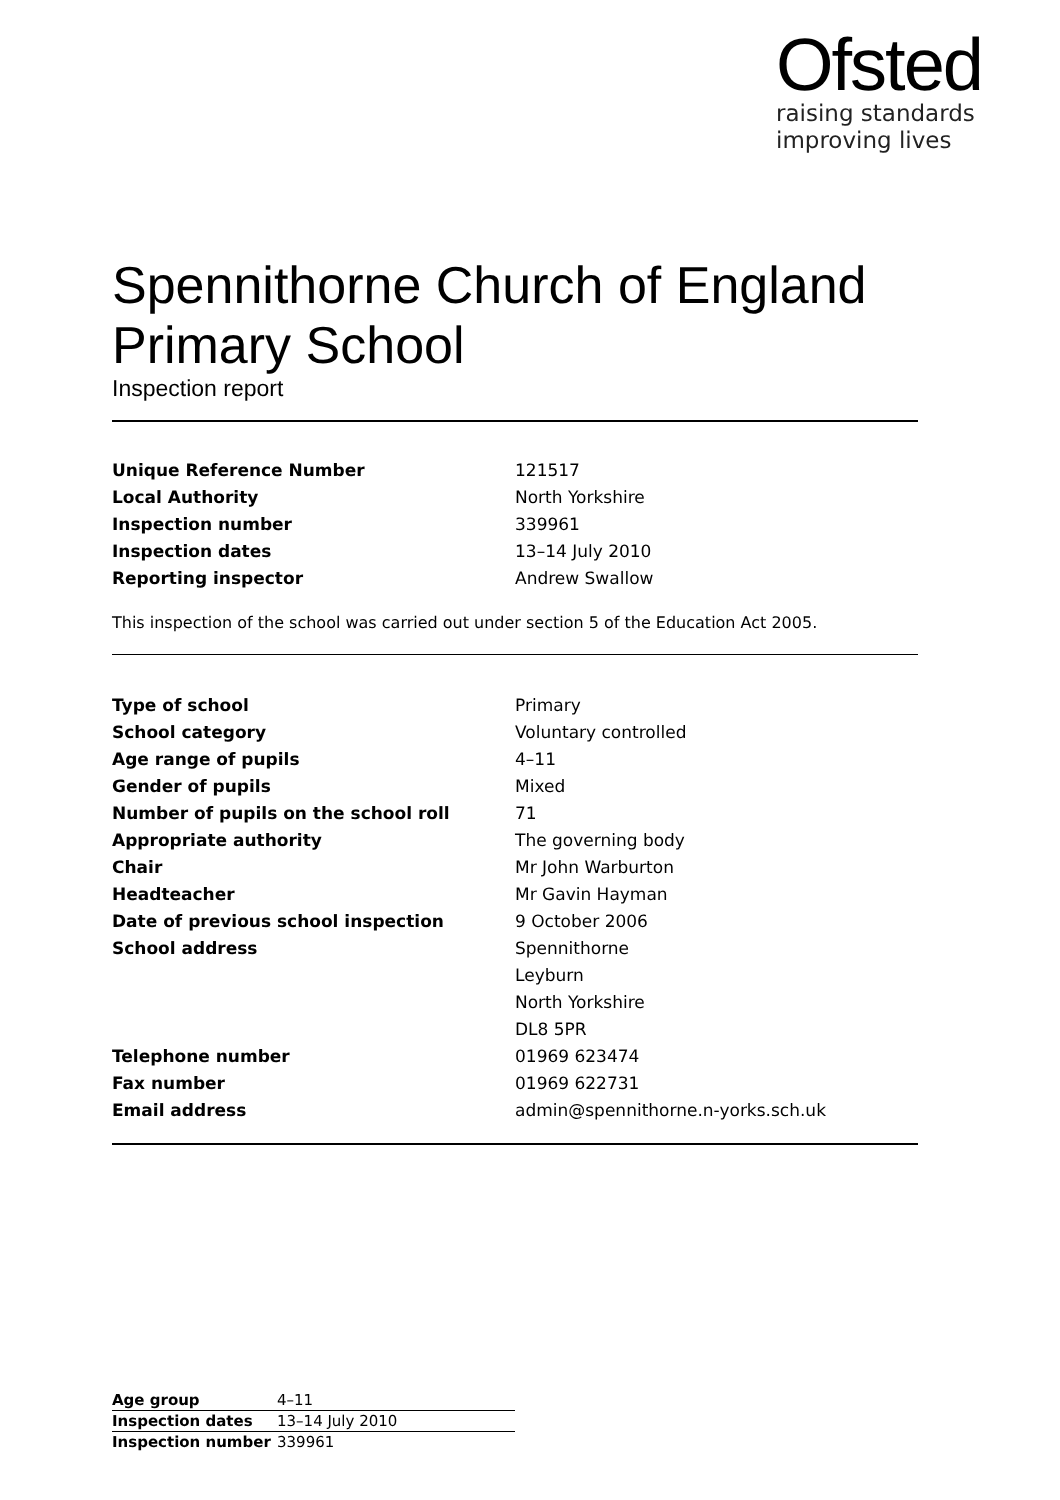Ofsted
raising standards
improving lives
Spennithorne Church of England Primary School
Inspection report
| Unique Reference Number | 121517 |
| Local Authority | North Yorkshire |
| Inspection number | 339961 |
| Inspection dates | 13–14 July 2010 |
| Reporting inspector | Andrew Swallow |
This inspection of the school was carried out under section 5 of the Education Act 2005.
| Type of school | Primary |
| School category | Voluntary controlled |
| Age range of pupils | 4–11 |
| Gender of pupils | Mixed |
| Number of pupils on the school roll | 71 |
| Appropriate authority | The governing body |
| Chair | Mr John Warburton |
| Headteacher | Mr Gavin Hayman |
| Date of previous school inspection | 9 October 2006 |
| School address | Spennithorne |
| | Leyburn |
| | North Yorkshire |
| | DL8 5PR |
| Telephone number | 01969 623474 |
| Fax number | 01969 622731 |
| Email address | admin@spennithorne.n-yorks.sch.uk |
| Age group | 4–11 |
| Inspection dates | 13–14 July 2010 |
| Inspection number | 339961 |